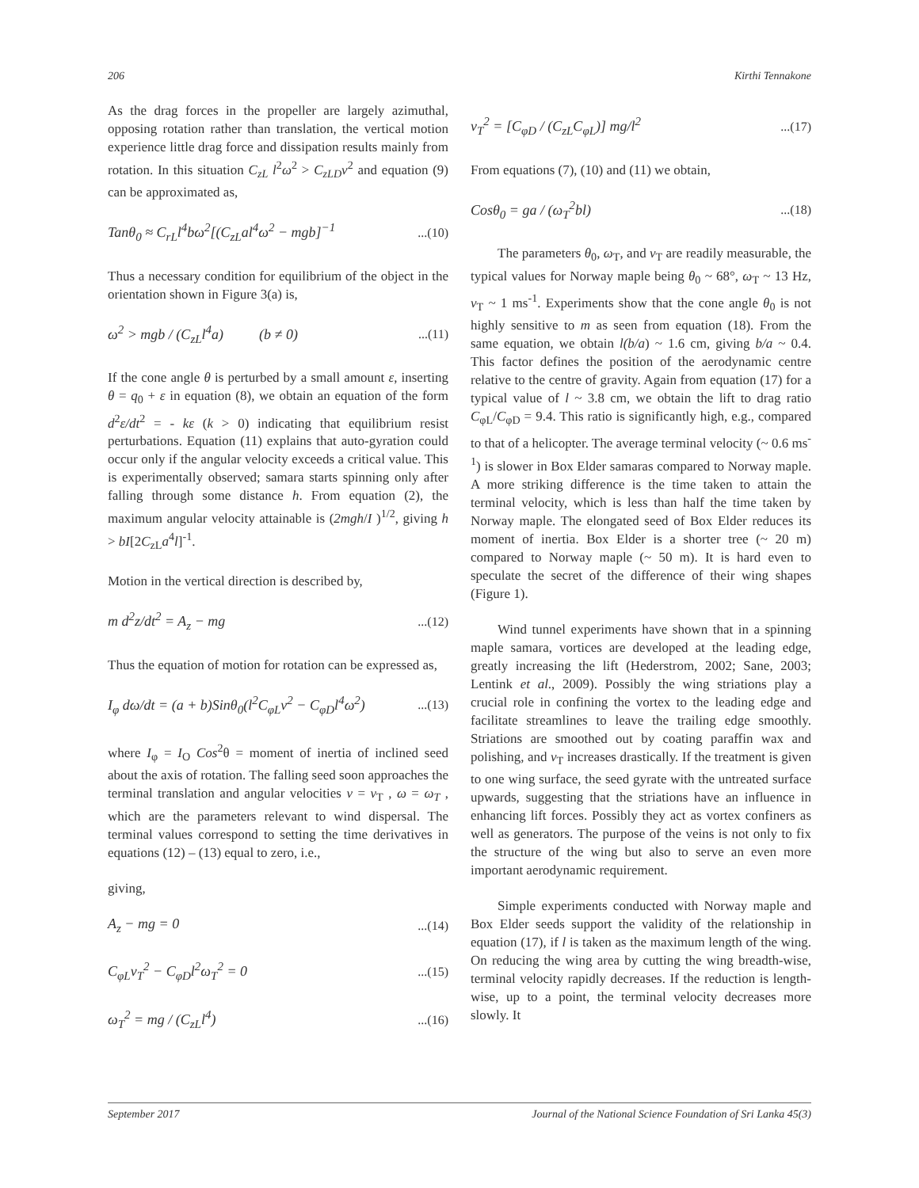206 Kirthi Tennakone
As the drag forces in the propeller are largely azimuthal, opposing rotation rather than translation, the vertical motion experience little drag force and dissipation results mainly from rotation. In this situation C<sub>zL</sub> l<sup>2</sup>ω<sup>2</sup> > C<sub>zLD</sub>v<sup>2</sup> and equation (9) can be approximated as,
Tanθ<sub>0</sub> ≈ C<sub>rL</sub>l<sup>4</sup>bω<sup>2</sup>[(C<sub>zL</sub>al<sup>4</sup>ω<sup>2</sup> − mgb]<sup>−1</sup>...(10)
Thus a necessary condition for equilibrium of the object in the orientation shown in Figure 3(a) is,
ω<sup>2</sup> > mgb / (C<sub>zL</sub>l<sup>4</sup>a) (b ≠ 0)...(11)
If the cone angle θ is perturbed by a small amount ε, inserting θ = q<sub>0</sub> + ε in equation (8), we obtain an equation of the form d<sup>2</sup>ε/dt<sup>2</sup> = - kε (k > 0) indicating that equilibrium resist perturbations. Equation (11) explains that auto-gyration could occur only if the angular velocity exceeds a critical value. This is experimentally observed; samara starts spinning only after falling through some distance h. From equation (2), the maximum angular velocity attainable is (2mgh/I )<sup>1/2</sup>, giving h > bI[2C<sub>zL</sub>a<sup>4</sup>l]<sup>-1</sup>.
Motion in the vertical direction is described by,
m d<sup>2</sup>z/dt<sup>2</sup> = A<sub>z</sub> − mg...(12)
Thus the equation of motion for rotation can be expressed as,
I<sub>φ</sub> dω/dt = (a + b)Sinθ<sub>0</sub>(l<sup>2</sup>C<sub>φL</sub>v<sup>2</sup> − C<sub>φD</sub>l<sup>4</sup>ω<sup>2</sup>)...(13)
where I<sub>φ</sub> = I<sub>O</sub> Cos<sup>2</sup>θ = moment of inertia of inclined seed about the axis of rotation. The falling seed soon approaches the terminal translation and angular velocities v = v<sub>T</sub> , ω = ω<sub>T</sub> , which are the parameters relevant to wind dispersal. The terminal values correspond to setting the time derivatives in equations (12) – (13) equal to zero, i.e.,
giving,
A<sub>z</sub> − mg = 0...(14)
C<sub>φL</sub>v<sub>T</sub><sup>2</sup> − C<sub>φD</sub>l<sup>2</sup>ω<sub>T</sub><sup>2</sup> = 0...(15)
ω<sub>T</sub><sup>2</sup> = mg / (C<sub>zL</sub>l<sup>4</sup>)...(16)
v<sub>T</sub><sup>2</sup> = [C<sub>φD</sub> / (C<sub>zL</sub>C<sub>φL</sub>)] mg/l<sup>2</sup>...(17)
From equations (7), (10) and (11) we obtain,
Cosθ<sub>0</sub> = ga / (ω<sub>T</sub><sup>2</sup>bl)...(18)
The parameters θ<sub>0</sub>, ω<sub>T</sub>, and v<sub>T</sub> are readily measurable, the typical values for Norway maple being θ<sub>0</sub> ~ 68°, ω<sub>T</sub> ~ 13 Hz, v<sub>T</sub> ~ 1 ms<sup>-1</sup>. Experiments show that the cone angle θ<sub>0</sub> is not highly sensitive to m as seen from equation (18). From the same equation, we obtain l(b/a) ~ 1.6 cm, giving b/a ~ 0.4. This factor defines the position of the aerodynamic centre relative to the centre of gravity. Again from equation (17) for a typical value of l ~ 3.8 cm, we obtain the lift to drag ratio C<sub>φL</sub>/C<sub>φD</sub> = 9.4. This ratio is significantly high, e.g., compared to that of a helicopter. The average terminal velocity (~ 0.6 ms<sup>-1</sup>) is slower in Box Elder samaras compared to Norway maple. A more striking difference is the time taken to attain the terminal velocity, which is less than half the time taken by Norway maple. The elongated seed of Box Elder reduces its moment of inertia. Box Elder is a shorter tree (~ 20 m) compared to Norway maple (~ 50 m). It is hard even to speculate the secret of the difference of their wing shapes (Figure 1).
Wind tunnel experiments have shown that in a spinning maple samara, vortices are developed at the leading edge, greatly increasing the lift (Hederstrom, 2002; Sane, 2003; Lentink et al., 2009). Possibly the wing striations play a crucial role in confining the vortex to the leading edge and facilitate streamlines to leave the trailing edge smoothly. Striations are smoothed out by coating paraffin wax and polishing, and v<sub>T</sub> increases drastically. If the treatment is given to one wing surface, the seed gyrate with the untreated surface upwards, suggesting that the striations have an influence in enhancing lift forces. Possibly they act as vortex confiners as well as generators. The purpose of the veins is not only to fix the structure of the wing but also to serve an even more important aerodynamic requirement.
Simple experiments conducted with Norway maple and Box Elder seeds support the validity of the relationship in equation (17), if l is taken as the maximum length of the wing. On reducing the wing area by cutting the wing breadth-wise, terminal velocity rapidly decreases. If the reduction is length-wise, up to a point, the terminal velocity decreases more slowly. It
September 2017 Journal of the National Science Foundation of Sri Lanka 45(3)